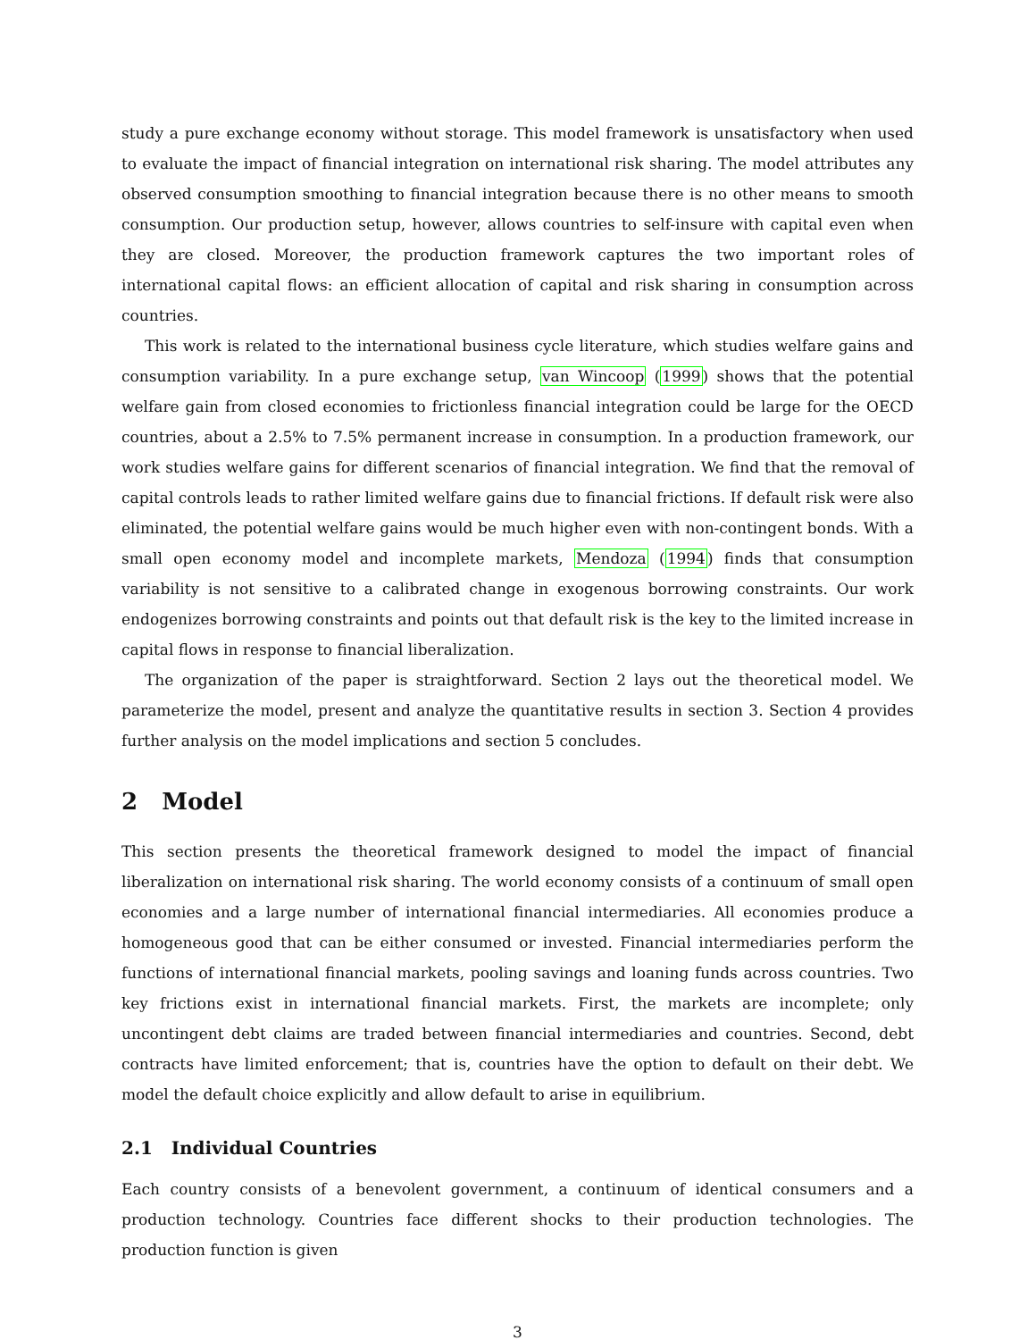study a pure exchange economy without storage. This model framework is unsatisfactory when used to evaluate the impact of financial integration on international risk sharing. The model attributes any observed consumption smoothing to financial integration because there is no other means to smooth consumption. Our production setup, however, allows countries to self-insure with capital even when they are closed. Moreover, the production framework captures the two important roles of international capital flows: an efficient allocation of capital and risk sharing in consumption across countries.
This work is related to the international business cycle literature, which studies welfare gains and consumption variability. In a pure exchange setup, van Wincoop (1999) shows that the potential welfare gain from closed economies to frictionless financial integration could be large for the OECD countries, about a 2.5% to 7.5% permanent increase in consumption. In a production framework, our work studies welfare gains for different scenarios of financial integration. We find that the removal of capital controls leads to rather limited welfare gains due to financial frictions. If default risk were also eliminated, the potential welfare gains would be much higher even with non-contingent bonds. With a small open economy model and incomplete markets, Mendoza (1994) finds that consumption variability is not sensitive to a calibrated change in exogenous borrowing constraints. Our work endogenizes borrowing constraints and points out that default risk is the key to the limited increase in capital flows in response to financial liberalization.
The organization of the paper is straightforward. Section 2 lays out the theoretical model. We parameterize the model, present and analyze the quantitative results in section 3. Section 4 provides further analysis on the model implications and section 5 concludes.
2 Model
This section presents the theoretical framework designed to model the impact of financial liberalization on international risk sharing. The world economy consists of a continuum of small open economies and a large number of international financial intermediaries. All economies produce a homogeneous good that can be either consumed or invested. Financial intermediaries perform the functions of international financial markets, pooling savings and loaning funds across countries. Two key frictions exist in international financial markets. First, the markets are incomplete; only uncontingent debt claims are traded between financial intermediaries and countries. Second, debt contracts have limited enforcement; that is, countries have the option to default on their debt. We model the default choice explicitly and allow default to arise in equilibrium.
2.1 Individual Countries
Each country consists of a benevolent government, a continuum of identical consumers and a production technology. Countries face different shocks to their production technologies. The production function is given
3